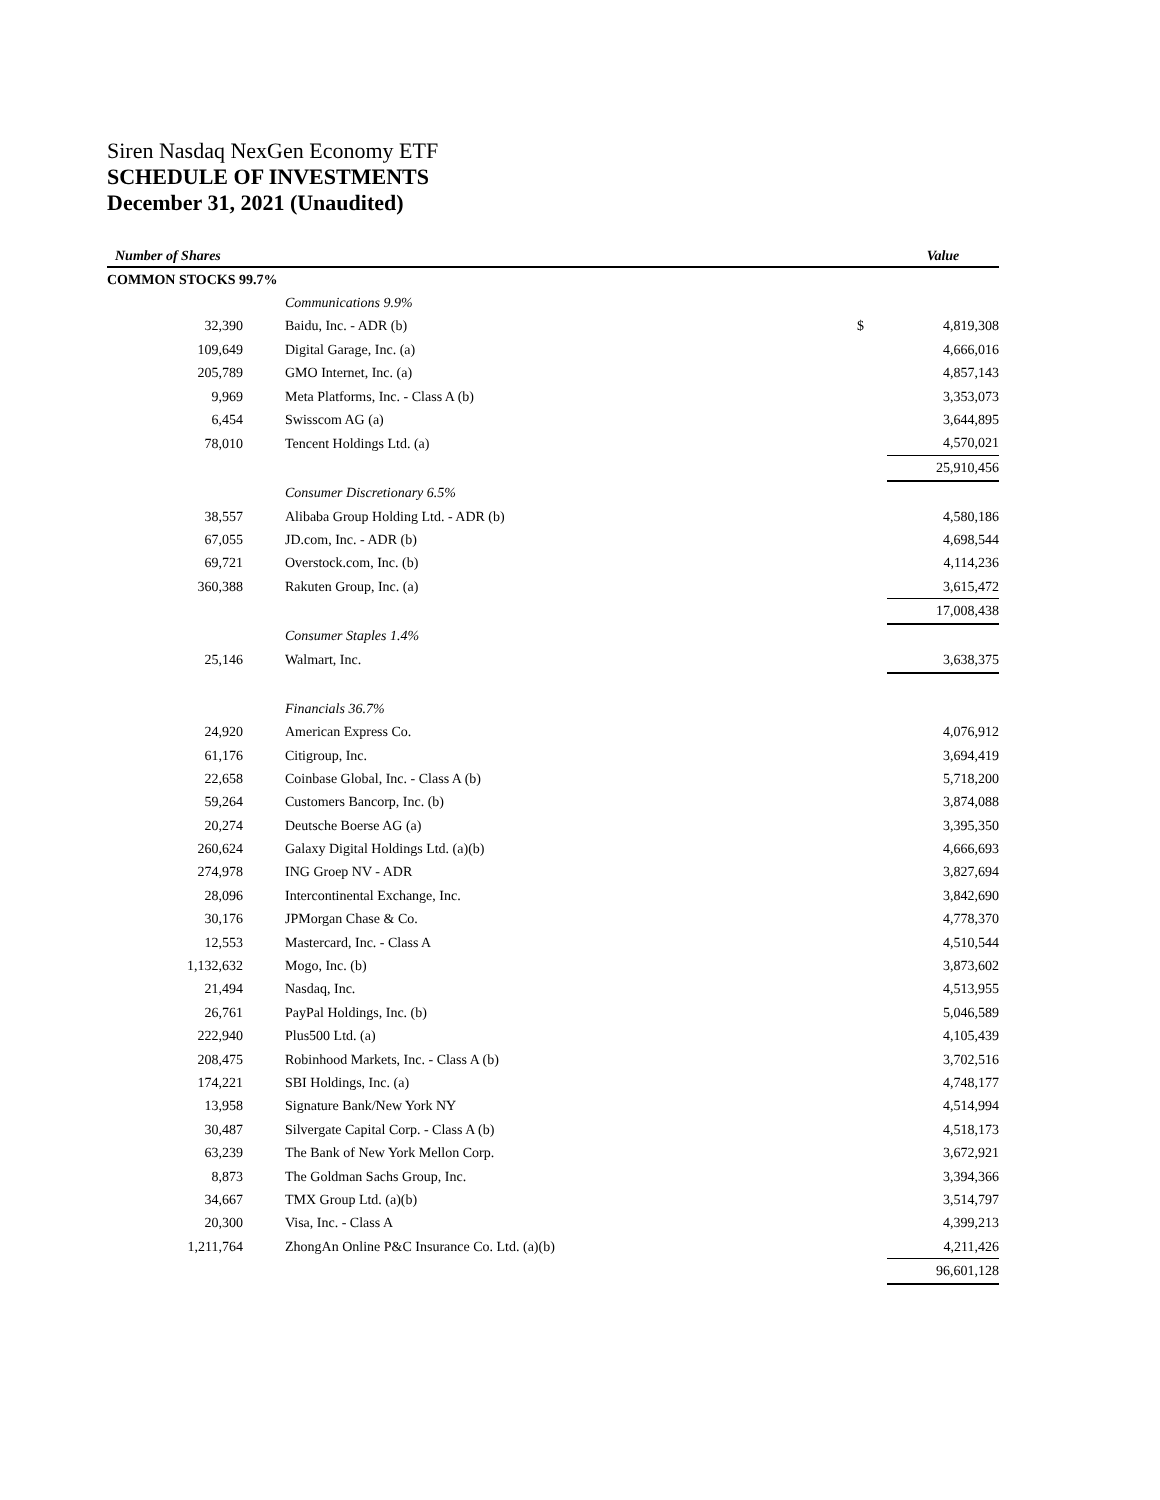Siren Nasdaq NexGen Economy ETF
SCHEDULE OF INVESTMENTS
December 31, 2021 (Unaudited)
| Number of Shares | | | Value |
| --- | --- | --- | --- |
| COMMON STOCKS 99.7% | | | |
| | Communications 9.9% | | |
| 32,390 | Baidu, Inc. - ADR (b) | $ | 4,819,308 |
| 109,649 | Digital Garage, Inc. (a) | | 4,666,016 |
| 205,789 | GMO Internet, Inc. (a) | | 4,857,143 |
| 9,969 | Meta Platforms, Inc. - Class A (b) | | 3,353,073 |
| 6,454 | Swisscom AG (a) | | 3,644,895 |
| 78,010 | Tencent Holdings Ltd. (a) | | 4,570,021 |
| | | | 25,910,456 |
| | Consumer Discretionary 6.5% | | |
| 38,557 | Alibaba Group Holding Ltd. - ADR (b) | | 4,580,186 |
| 67,055 | JD.com, Inc. - ADR (b) | | 4,698,544 |
| 69,721 | Overstock.com, Inc. (b) | | 4,114,236 |
| 360,388 | Rakuten Group, Inc. (a) | | 3,615,472 |
| | | | 17,008,438 |
| | Consumer Staples 1.4% | | |
| 25,146 | Walmart, Inc. | | 3,638,375 |
| | Financials 36.7% | | |
| 24,920 | American Express Co. | | 4,076,912 |
| 61,176 | Citigroup, Inc. | | 3,694,419 |
| 22,658 | Coinbase Global, Inc. - Class A (b) | | 5,718,200 |
| 59,264 | Customers Bancorp, Inc. (b) | | 3,874,088 |
| 20,274 | Deutsche Boerse AG (a) | | 3,395,350 |
| 260,624 | Galaxy Digital Holdings Ltd. (a)(b) | | 4,666,693 |
| 274,978 | ING Groep NV - ADR | | 3,827,694 |
| 28,096 | Intercontinental Exchange, Inc. | | 3,842,690 |
| 30,176 | JPMorgan Chase & Co. | | 4,778,370 |
| 12,553 | Mastercard, Inc. - Class A | | 4,510,544 |
| 1,132,632 | Mogo, Inc. (b) | | 3,873,602 |
| 21,494 | Nasdaq, Inc. | | 4,513,955 |
| 26,761 | PayPal Holdings, Inc. (b) | | 5,046,589 |
| 222,940 | Plus500 Ltd. (a) | | 4,105,439 |
| 208,475 | Robinhood Markets, Inc. - Class A (b) | | 3,702,516 |
| 174,221 | SBI Holdings, Inc. (a) | | 4,748,177 |
| 13,958 | Signature Bank/New York NY | | 4,514,994 |
| 30,487 | Silvergate Capital Corp. - Class A (b) | | 4,518,173 |
| 63,239 | The Bank of New York Mellon Corp. | | 3,672,921 |
| 8,873 | The Goldman Sachs Group, Inc. | | 3,394,366 |
| 34,667 | TMX Group Ltd. (a)(b) | | 3,514,797 |
| 20,300 | Visa, Inc. - Class A | | 4,399,213 |
| 1,211,764 | ZhongAn Online P&C Insurance Co. Ltd. (a)(b) | | 4,211,426 |
| | | | 96,601,128 |